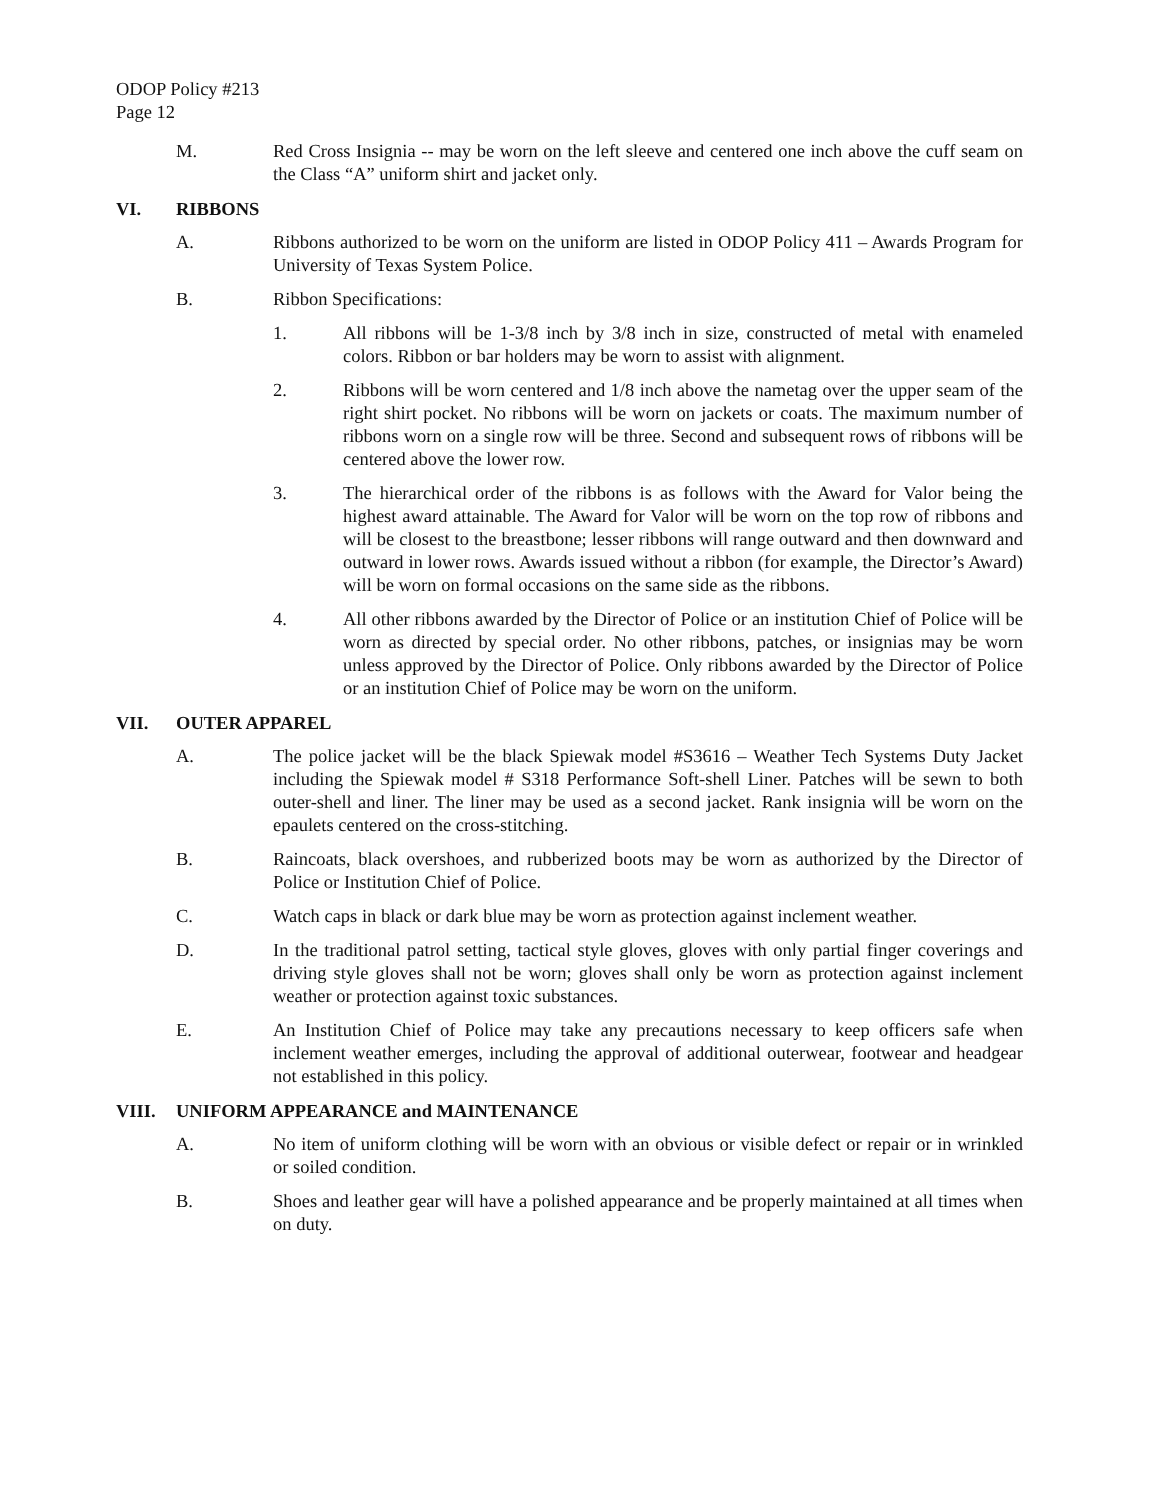ODOP Policy #213
Page 12
M. Red Cross Insignia -- may be worn on the left sleeve and centered one inch above the cuff seam on the Class “A” uniform shirt and jacket only.
VI. RIBBONS
A. Ribbons authorized to be worn on the uniform are listed in ODOP Policy 411 – Awards Program for University of Texas System Police.
B. Ribbon Specifications:
1. All ribbons will be 1-3/8 inch by 3/8 inch in size, constructed of metal with enameled colors. Ribbon or bar holders may be worn to assist with alignment.
2. Ribbons will be worn centered and 1/8 inch above the nametag over the upper seam of the right shirt pocket. No ribbons will be worn on jackets or coats. The maximum number of ribbons worn on a single row will be three. Second and subsequent rows of ribbons will be centered above the lower row.
3. The hierarchical order of the ribbons is as follows with the Award for Valor being the highest award attainable. The Award for Valor will be worn on the top row of ribbons and will be closest to the breastbone; lesser ribbons will range outward and then downward and outward in lower rows. Awards issued without a ribbon (for example, the Director’s Award) will be worn on formal occasions on the same side as the ribbons.
4. All other ribbons awarded by the Director of Police or an institution Chief of Police will be worn as directed by special order. No other ribbons, patches, or insignias may be worn unless approved by the Director of Police. Only ribbons awarded by the Director of Police or an institution Chief of Police may be worn on the uniform.
VII. OUTER APPAREL
A. The police jacket will be the black Spiewak model #S3616 – Weather Tech Systems Duty Jacket including the Spiewak model # S318 Performance Soft-shell Liner. Patches will be sewn to both outer-shell and liner. The liner may be used as a second jacket. Rank insignia will be worn on the epaulets centered on the cross-stitching.
B. Raincoats, black overshoes, and rubberized boots may be worn as authorized by the Director of Police or Institution Chief of Police.
C. Watch caps in black or dark blue may be worn as protection against inclement weather.
D. In the traditional patrol setting, tactical style gloves, gloves with only partial finger coverings and driving style gloves shall not be worn; gloves shall only be worn as protection against inclement weather or protection against toxic substances.
E. An Institution Chief of Police may take any precautions necessary to keep officers safe when inclement weather emerges, including the approval of additional outerwear, footwear and headgear not established in this policy.
VIII. UNIFORM APPEARANCE and MAINTENANCE
A. No item of uniform clothing will be worn with an obvious or visible defect or repair or in wrinkled or soiled condition.
B. Shoes and leather gear will have a polished appearance and be properly maintained at all times when on duty.